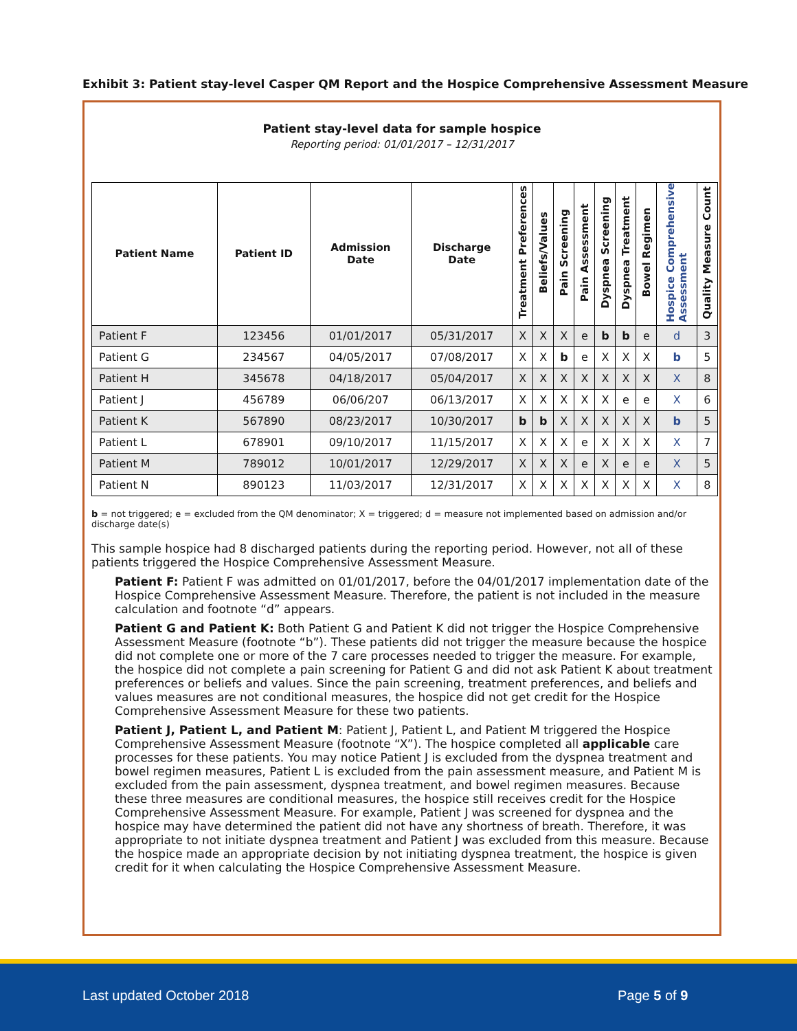Exhibit 3: Patient stay-level Casper QM Report and the Hospice Comprehensive Assessment Measure
Patient stay-level data for sample hospice
Reporting period: 01/01/2017 – 12/31/2017
| Patient Name | Patient ID | Admission Date | Discharge Date | Treatment Preferences | Beliefs/Values | Pain Screening | Pain Assessment | Dyspnea Screening | Dyspnea Treatment | Bowel Regimen | Hospice Comprehensive Assessment | Quality Measure Count |
| --- | --- | --- | --- | --- | --- | --- | --- | --- | --- | --- | --- | --- |
| Patient F | 123456 | 01/01/2017 | 05/31/2017 | X | X | X | e | b | b | e | d | 3 |
| Patient G | 234567 | 04/05/2017 | 07/08/2017 | X | X | b | e | X | X | X | b | 5 |
| Patient H | 345678 | 04/18/2017 | 05/04/2017 | X | X | X | X | X | X | X | X | 8 |
| Patient J | 456789 | 06/06/207 | 06/13/2017 | X | X | X | X | X | e | e | X | 6 |
| Patient K | 567890 | 08/23/2017 | 10/30/2017 | b | b | X | X | X | X | X | b | 5 |
| Patient L | 678901 | 09/10/2017 | 11/15/2017 | X | X | X | e | X | X | X | X | 7 |
| Patient M | 789012 | 10/01/2017 | 12/29/2017 | X | X | X | e | X | e | e | X | 5 |
| Patient N | 890123 | 11/03/2017 | 12/31/2017 | X | X | X | X | X | X | X | X | 8 |
b = not triggered; e = excluded from the QM denominator; X = triggered; d = measure not implemented based on admission and/or discharge date(s)
This sample hospice had 8 discharged patients during the reporting period. However, not all of these patients triggered the Hospice Comprehensive Assessment Measure.
Patient F: Patient F was admitted on 01/01/2017, before the 04/01/2017 implementation date of the Hospice Comprehensive Assessment Measure. Therefore, the patient is not included in the measure calculation and footnote “d” appears.
Patient G and Patient K: Both Patient G and Patient K did not trigger the Hospice Comprehensive Assessment Measure (footnote “b”). These patients did not trigger the measure because the hospice did not complete one or more of the 7 care processes needed to trigger the measure. For example, the hospice did not complete a pain screening for Patient G and did not ask Patient K about treatment preferences or beliefs and values. Since the pain screening, treatment preferences, and beliefs and values measures are not conditional measures, the hospice did not get credit for the Hospice Comprehensive Assessment Measure for these two patients.
Patient J, Patient L, and Patient M: Patient J, Patient L, and Patient M triggered the Hospice Comprehensive Assessment Measure (footnote “X”). The hospice completed all applicable care processes for these patients. You may notice Patient J is excluded from the dyspnea treatment and bowel regimen measures, Patient L is excluded from the pain assessment measure, and Patient M is excluded from the pain assessment, dyspnea treatment, and bowel regimen measures. Because these three measures are conditional measures, the hospice still receives credit for the Hospice Comprehensive Assessment Measure. For example, Patient J was screened for dyspnea and the hospice may have determined the patient did not have any shortness of breath. Therefore, it was appropriate to not initiate dyspnea treatment and Patient J was excluded from this measure. Because the hospice made an appropriate decision by not initiating dyspnea treatment, the hospice is given credit for it when calculating the Hospice Comprehensive Assessment Measure.
Last updated October 2018 Page 5 of 9